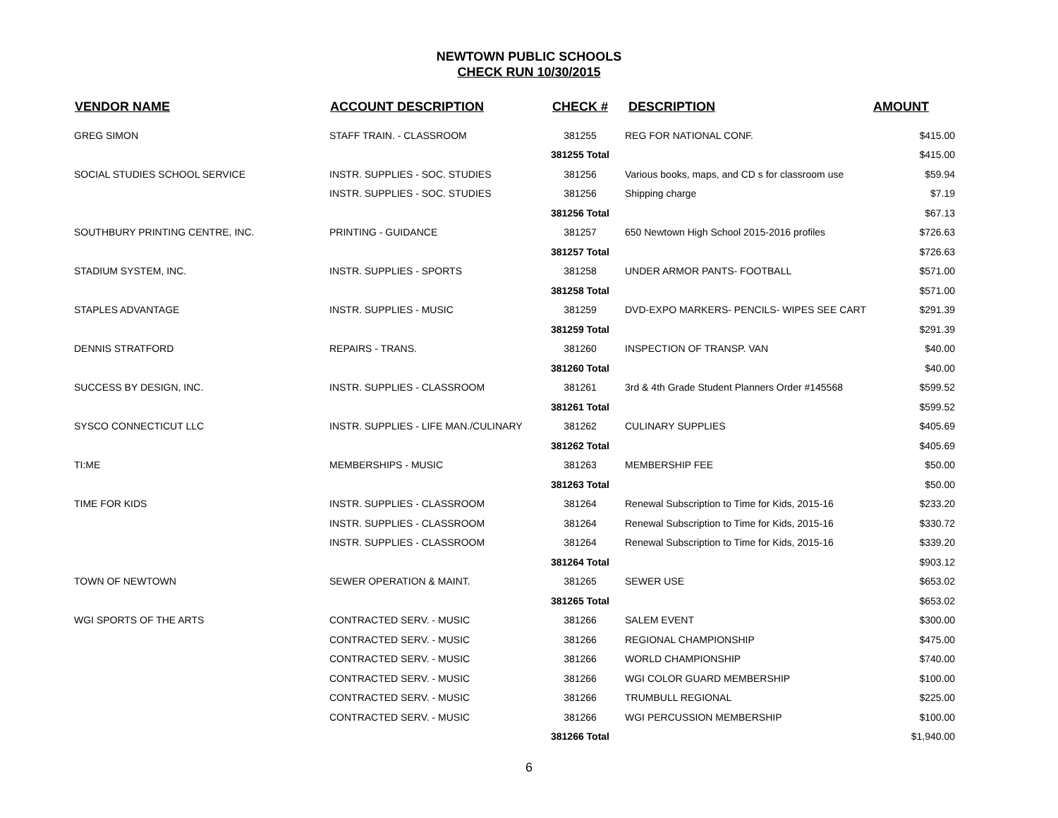NEWTOWN PUBLIC SCHOOLS
CHECK RUN 10/30/2015
| VENDOR NAME | ACCOUNT DESCRIPTION | CHECK # | DESCRIPTION | AMOUNT |
| --- | --- | --- | --- | --- |
| GREG SIMON | STAFF TRAIN. - CLASSROOM | 381255 | REG FOR NATIONAL CONF. | $415.00 |
| | | 381255 Total | | $415.00 |
| SOCIAL STUDIES SCHOOL SERVICE | INSTR. SUPPLIES - SOC. STUDIES | 381256 | Various books, maps, and CD s for classroom use | $59.94 |
| | INSTR. SUPPLIES - SOC. STUDIES | 381256 | Shipping charge | $7.19 |
| | | 381256 Total | | $67.13 |
| SOUTHBURY PRINTING CENTRE, INC. | PRINTING - GUIDANCE | 381257 | 650 Newtown High School 2015-2016 profiles | $726.63 |
| | | 381257 Total | | $726.63 |
| STADIUM SYSTEM, INC. | INSTR. SUPPLIES - SPORTS | 381258 | UNDER ARMOR PANTS- FOOTBALL | $571.00 |
| | | 381258 Total | | $571.00 |
| STAPLES ADVANTAGE | INSTR. SUPPLIES - MUSIC | 381259 | DVD-EXPO MARKERS- PENCILS- WIPES SEE CART | $291.39 |
| | | 381259 Total | | $291.39 |
| DENNIS STRATFORD | REPAIRS - TRANS. | 381260 | INSPECTION OF TRANSP. VAN | $40.00 |
| | | 381260 Total | | $40.00 |
| SUCCESS BY DESIGN, INC. | INSTR. SUPPLIES - CLASSROOM | 381261 | 3rd & 4th Grade Student Planners Order #145568 | $599.52 |
| | | 381261 Total | | $599.52 |
| SYSCO CONNECTICUT LLC | INSTR. SUPPLIES - LIFE MAN./CULINARY | 381262 | CULINARY SUPPLIES | $405.69 |
| | | 381262 Total | | $405.69 |
| TI:ME | MEMBERSHIPS - MUSIC | 381263 | MEMBERSHIP FEE | $50.00 |
| | | 381263 Total | | $50.00 |
| TIME FOR KIDS | INSTR. SUPPLIES - CLASSROOM | 381264 | Renewal Subscription to Time for Kids, 2015-16 | $233.20 |
| | INSTR. SUPPLIES - CLASSROOM | 381264 | Renewal Subscription to Time for Kids, 2015-16 | $330.72 |
| | INSTR. SUPPLIES - CLASSROOM | 381264 | Renewal Subscription to Time for Kids, 2015-16 | $339.20 |
| | | 381264 Total | | $903.12 |
| TOWN OF NEWTOWN | SEWER OPERATION & MAINT. | 381265 | SEWER USE | $653.02 |
| | | 381265 Total | | $653.02 |
| WGI SPORTS OF THE ARTS | CONTRACTED SERV. - MUSIC | 381266 | SALEM EVENT | $300.00 |
| | CONTRACTED SERV. - MUSIC | 381266 | REGIONAL CHAMPIONSHIP | $475.00 |
| | CONTRACTED SERV. - MUSIC | 381266 | WORLD CHAMPIONSHIP | $740.00 |
| | CONTRACTED SERV. - MUSIC | 381266 | WGI COLOR GUARD MEMBERSHIP | $100.00 |
| | CONTRACTED SERV. - MUSIC | 381266 | TRUMBULL REGIONAL | $225.00 |
| | CONTRACTED SERV. - MUSIC | 381266 | WGI PERCUSSION MEMBERSHIP | $100.00 |
| | | 381266 Total | | $1,940.00 |
6